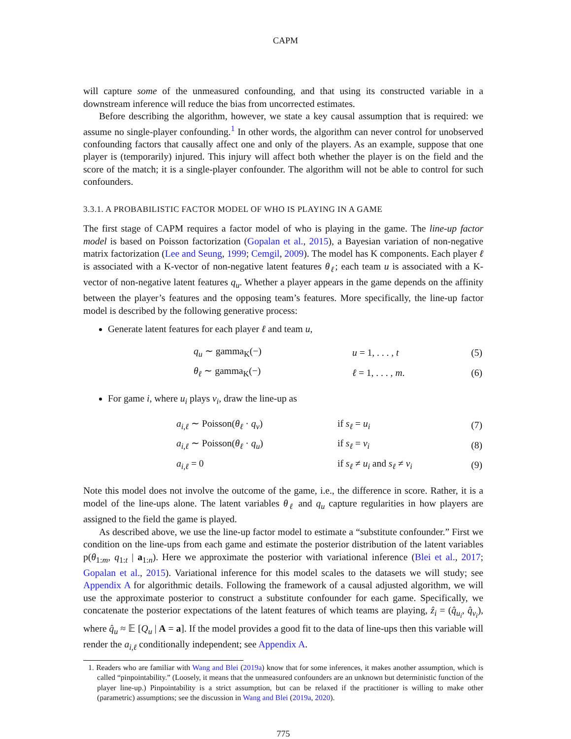CAPM
will capture some of the unmeasured confounding, and that using its constructed variable in a downstream inference will reduce the bias from uncorrected estimates.
Before describing the algorithm, however, we state a key causal assumption that is required: we assume no single-player confounding.<sup>1</sup> In other words, the algorithm can never control for unobserved confounding factors that causally affect one and only of the players. As an example, suppose that one player is (temporarily) injured. This injury will affect both whether the player is on the field and the score of the match; it is a single-player confounder. The algorithm will not be able to control for such confounders.
3.3.1. A PROBABILISTIC FACTOR MODEL OF WHO IS PLAYING IN A GAME
The first stage of CAPM requires a factor model of who is playing in the game. The line-up factor model is based on Poisson factorization (Gopalan et al., 2015), a Bayesian variation of non-negative matrix factorization (Lee and Seung, 1999; Cemgil, 2009). The model has K components. Each player ℓ is associated with a K-vector of non-negative latent features θ<sub>ℓ</sub>; each team u is associated with a K-vector of non-negative latent features q<sub>u</sub>. Whether a player appears in the game depends on the affinity between the player’s features and the opposing team’s features. More specifically, the line-up factor model is described by the following generative process:
Generate latent features for each player ℓ and team u,
| | q<sub>u</sub> ∼ gamma<sub>K</sub>(−) | u = 1, . . . , t | (5) |
| | θ<sub>ℓ</sub> ∼ gamma<sub>K</sub>(−) | ℓ = 1, . . . , m . | (6) |
For game i, where u<sub>i</sub> plays v<sub>i</sub>, draw the line-up as
| | a<sub>i,ℓ</sub> ∼ Poisson( θ<sub>ℓ</sub> · q<sub>v</sub> ) | if s<sub>ℓ</sub> = u<sub>i</sub> | (7) |
| | a<sub>i,ℓ</sub> ∼ Poisson( θ<sub>ℓ</sub> · q<sub>u</sub> ) | if s<sub>ℓ</sub> = v<sub>i</sub> | (8) |
| | a<sub>i,ℓ</sub> = 0 | if s<sub>ℓ</sub> ≠ u<sub>i</sub> and s<sub>ℓ</sub> ≠ v<sub>i</sub> | (9) |
Note this model does not involve the outcome of the game, i.e., the difference in score. Rather, it is a model of the line-ups alone. The latent variables θ<sub>ℓ</sub> and q<sub>u</sub> capture regularities in how players are assigned to the field the game is played.
As described above, we use the line-up factor model to estimate a “substitute confounder.” First we condition on the line-ups from each game and estimate the posterior distribution of the latent variables p(θ<sub>1:m</sub>, q<sub>1:t</sub> | a<sub>1:n</sub>). Here we approximate the posterior with variational inference (Blei et al., 2017; Gopalan et al., 2015). Variational inference for this model scales to the datasets we will study; see Appendix A for algorithmic details. Following the framework of a causal adjusted algorithm, we will use the approximate posterior to construct a substitute confounder for each game. Specifically, we concatenate the posterior expectations of the latent features of which teams are playing, ẑ<sub>i</sub> = (q̂<sub>u<sub>i</sub></sub>, q̂<sub>v<sub>i</sub></sub>), where q̂<sub>u</sub> ≈ 𝔼 [Q<sub>u</sub> | A = a]. If the model provides a good fit to the data of line-ups then this variable will render the a<sub>i,ℓ</sub> conditionally independent; see Appendix A.
1. Readers who are familiar with Wang and Blei (2019a) know that for some inferences, it makes another assumption, which is called “pinpointability.” (Loosely, it means that the unmeasured confounders are an unknown but deterministic function of the player line-up.) Pinpointability is a strict assumption, but can be relaxed if the practitioner is willing to make other (parametric) assumptions; see the discussion in Wang and Blei (2019a, 2020).
775